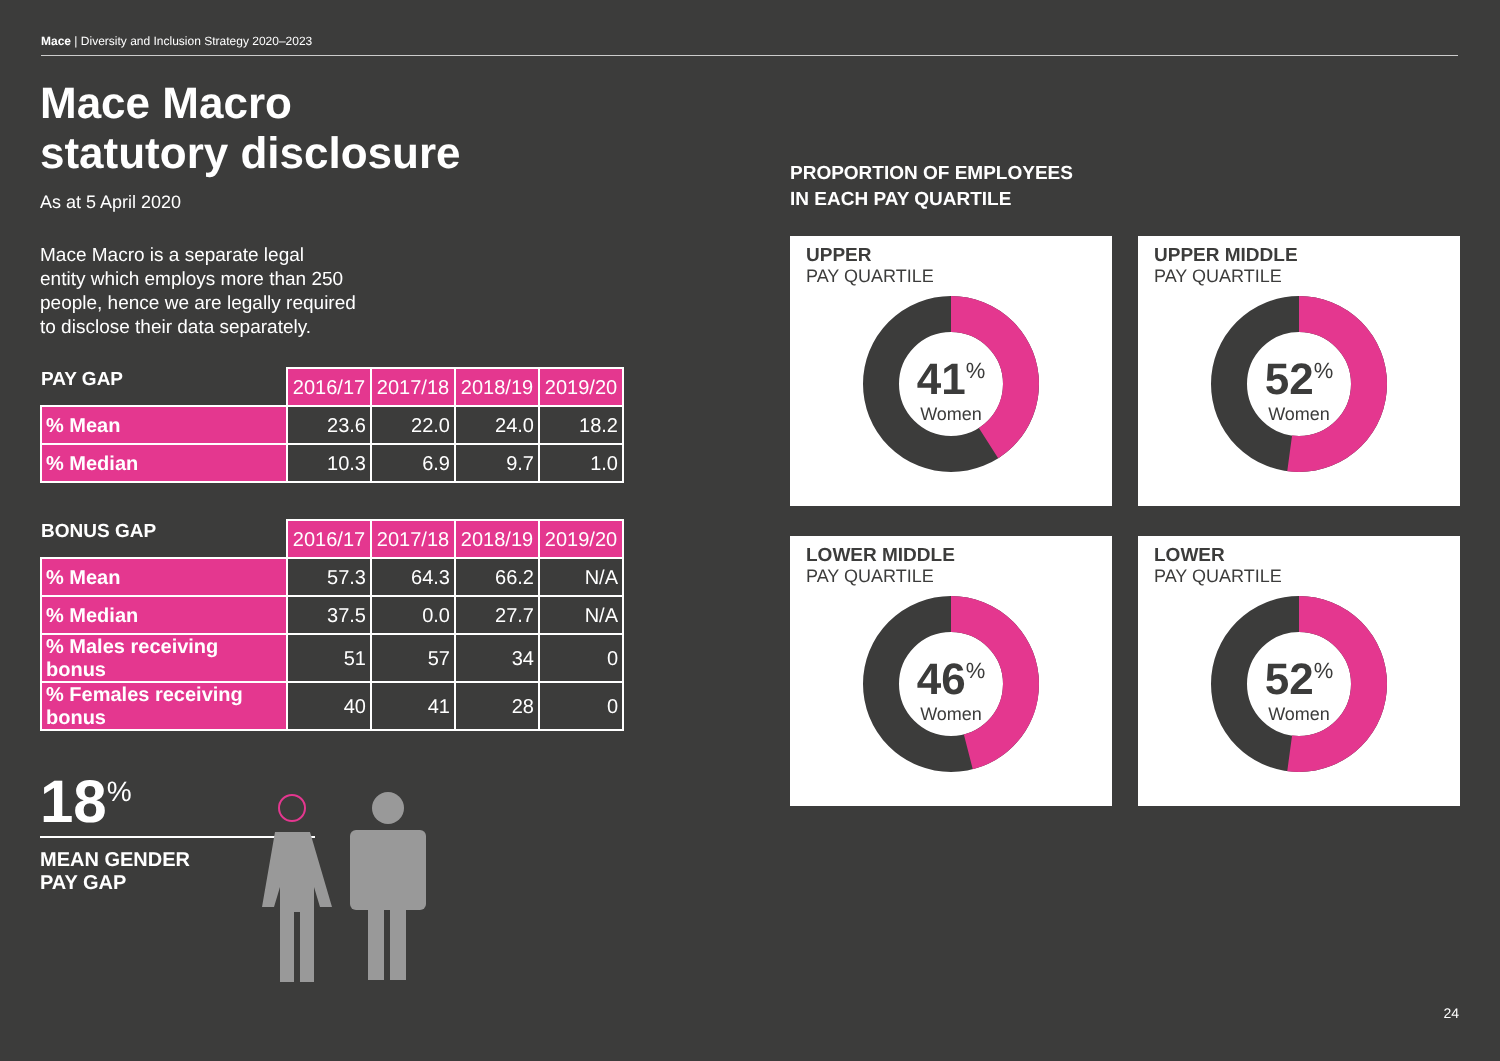Mace | Diversity and Inclusion Strategy 2020–2023
Mace Macro
statutory disclosure
As at 5 April 2020
Mace Macro is a separate legal
entity which employs more than 250
people, hence we are legally required
to disclose their data separately.
| PAY GAP | 2016/17 | 2017/18 | 2018/19 | 2019/20 |
| --- | --- | --- | --- | --- |
| % Mean | 23.6 | 22.0 | 24.0 | 18.2 |
| % Median | 10.3 | 6.9 | 9.7 | 1.0 |
| BONUS GAP | 2016/17 | 2017/18 | 2018/19 | 2019/20 |
| --- | --- | --- | --- | --- |
| % Mean | 57.3 | 64.3 | 66.2 | N/A |
| % Median | 37.5 | 0.0 | 27.7 | N/A |
| % Males receiving bonus | 51 | 57 | 34 | 0 |
| % Females receiving bonus | 40 | 41 | 28 | 0 |
18<sup>%</sup>
MEAN GENDER
PAY GAP
PROPORTION OF EMPLOYEES
IN EACH PAY QUARTILE
UPPER
PAY QUARTILE
41<sup>%</sup>
Women
UPPER MIDDLE
PAY QUARTILE
52<sup>%</sup>
Women
LOWER MIDDLE
PAY QUARTILE
46<sup>%</sup>
Women
LOWER
PAY QUARTILE
52<sup>%</sup>
Women
24